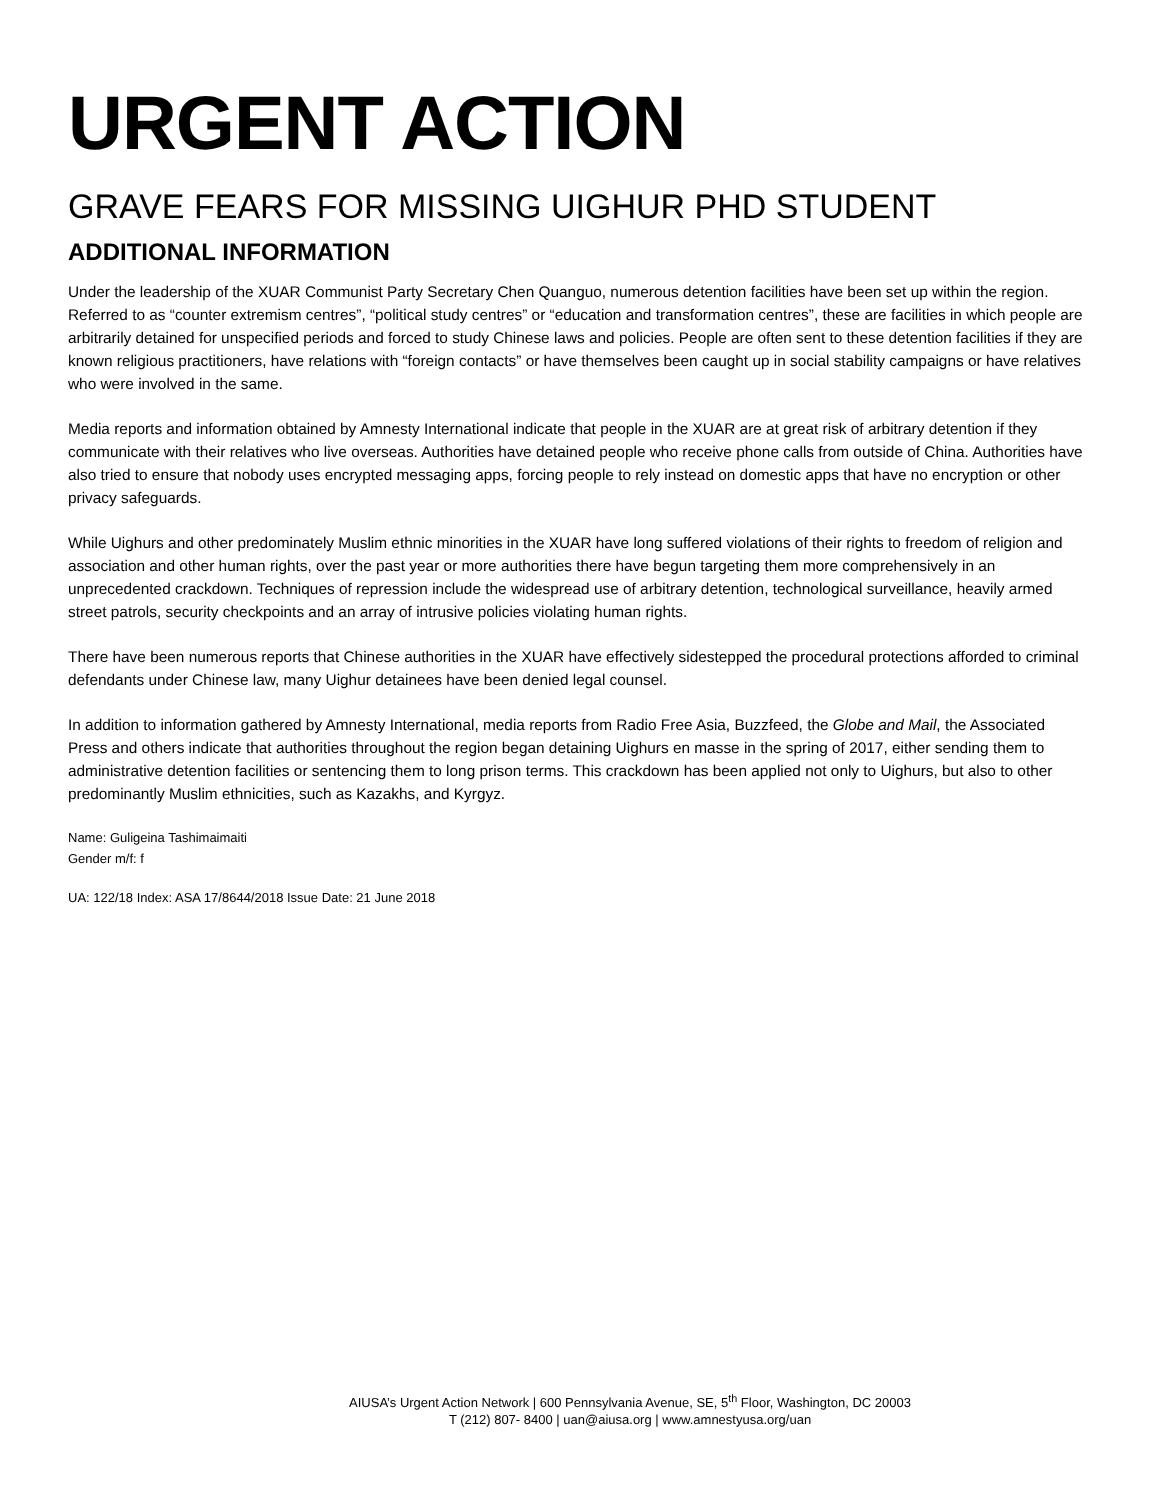URGENT ACTION
GRAVE FEARS FOR MISSING UIGHUR PHD STUDENT
ADDITIONAL INFORMATION
Under the leadership of the XUAR Communist Party Secretary Chen Quanguo, numerous detention facilities have been set up within the region. Referred to as “counter extremism centres”, “political study centres” or “education and transformation centres”, these are facilities in which people are arbitrarily detained for unspecified periods and forced to study Chinese laws and policies. People are often sent to these detention facilities if they are known religious practitioners, have relations with “foreign contacts” or have themselves been caught up in social stability campaigns or have relatives who were involved in the same.
Media reports and information obtained by Amnesty International indicate that people in the XUAR are at great risk of arbitrary detention if they communicate with their relatives who live overseas. Authorities have detained people who receive phone calls from outside of China. Authorities have also tried to ensure that nobody uses encrypted messaging apps, forcing people to rely instead on domestic apps that have no encryption or other privacy safeguards.
While Uighurs and other predominately Muslim ethnic minorities in the XUAR have long suffered violations of their rights to freedom of religion and association and other human rights, over the past year or more authorities there have begun targeting them more comprehensively in an unprecedented crackdown. Techniques of repression include the widespread use of arbitrary detention, technological surveillance, heavily armed street patrols, security checkpoints and an array of intrusive policies violating human rights.
There have been numerous reports that Chinese authorities in the XUAR have effectively sidestepped the procedural protections afforded to criminal defendants under Chinese law, many Uighur detainees have been denied legal counsel.
In addition to information gathered by Amnesty International, media reports from Radio Free Asia, Buzzfeed, the Globe and Mail, the Associated Press and others indicate that authorities throughout the region began detaining Uighurs en masse in the spring of 2017, either sending them to administrative detention facilities or sentencing them to long prison terms. This crackdown has been applied not only to Uighurs, but also to other predominantly Muslim ethnicities, such as Kazakhs, and Kyrgyz.
Name: Guligeina Tashimaimaiti
Gender m/f: f
UA: 122/18 Index: ASA 17/8644/2018 Issue Date: 21 June 2018
AIUSA’s Urgent Action Network | 600 Pennsylvania Avenue, SE, 5<sup>th</sup> Floor, Washington, DC 20003
T (212) 807- 8400 | uan@aiusa.org | www.amnestyusa.org/uan